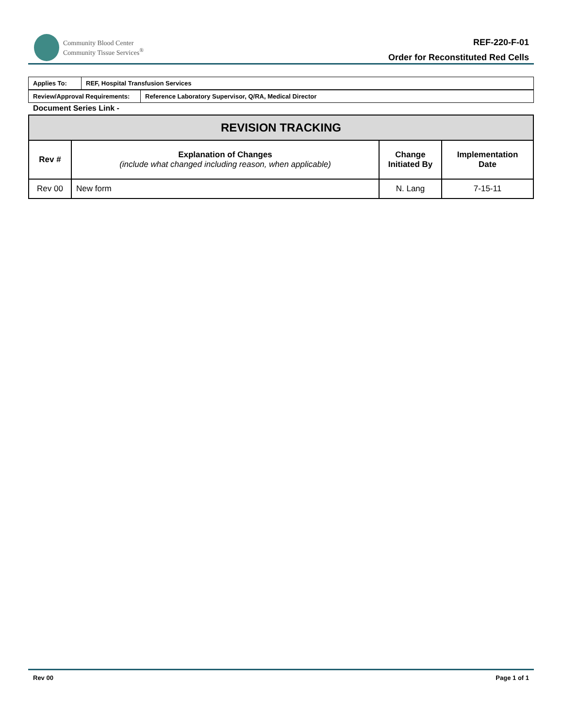Community Blood Center
Community Tissue Services<sup>®</sup>
REF-220-F-01
Order for Reconstituted Red Cells
| Applies To: | REF, Hospital Transfusion Services |
| Review/Approval Requirements: | Reference Laboratory Supervisor, Q/RA, Medical Director |
Document Series Link -
| REVISION TRACKING | | | |
| --- | --- | --- | --- |
| Rev # | Explanation of Changes (include what changed including reason, when applicable) | Change Initiated By | Implementation Date |
| Rev 00 | New form | N. Lang | 7-15-11 |
Rev 00 Page 1 of 1